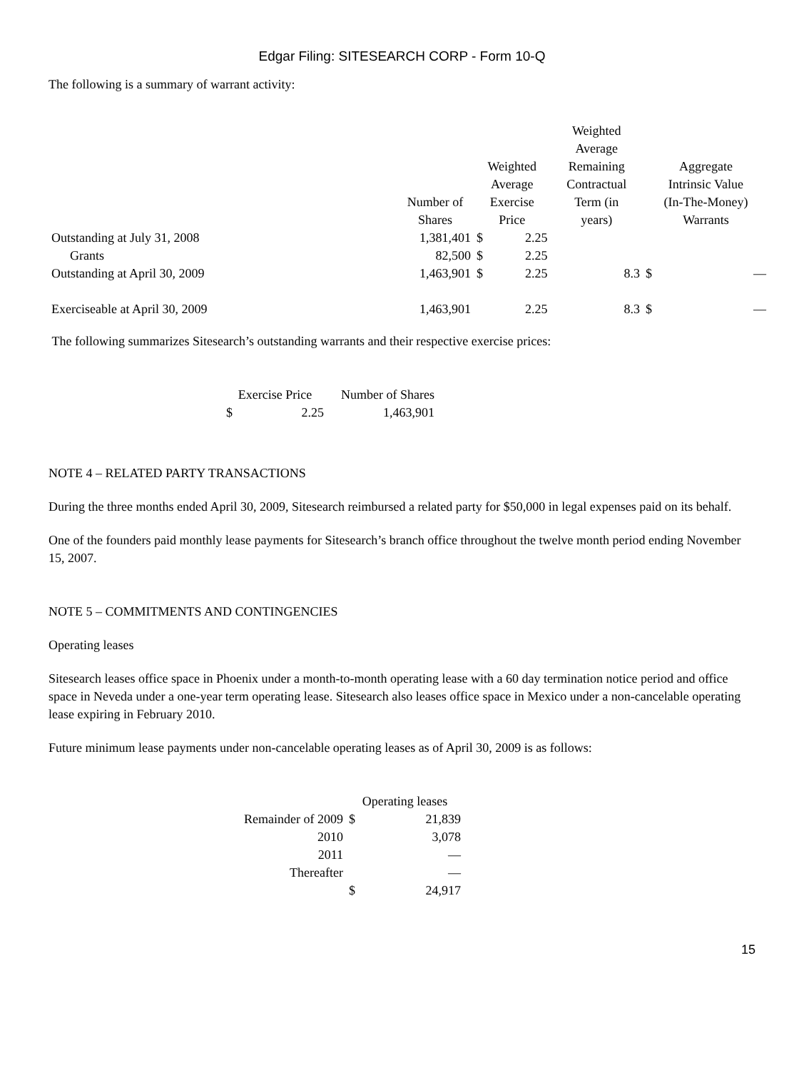Edgar Filing: SITESEARCH CORP - Form 10-Q
The following is a summary of warrant activity:
| | Number of Shares | Weighted Average Exercise Price | | Weighted Average Remaining Contractual Term (in years) | Aggregate Intrinsic Value (In-The-Money) Warrants | |
| --- | --- | --- | --- | --- | --- | --- |
| Outstanding at July 31, 2008 | 1,381,401 | $ | 2.25 | | | |
| Grants | 82,500 | $ | 2.25 | | | |
| Outstanding at April 30, 2009 | 1,463,901 | $ | 2.25 | 8.3 | $ | — |
| Exerciseable at April 30, 2009 | 1,463,901 | | 2.25 | 8.3 | $ | — |
The following summarizes Sitesearch’s outstanding warrants and their respective exercise prices:
| Exercise Price | | Number of Shares |
| --- | --- | --- |
| $ | 2.25 | 1,463,901 |
NOTE 4 – RELATED PARTY TRANSACTIONS
During the three months ended April 30, 2009, Sitesearch reimbursed a related party for $50,000 in legal expenses paid on its behalf.
One of the founders paid monthly lease payments for Sitesearch’s branch office throughout the twelve month period ending November 15, 2007.
NOTE 5 – COMMITMENTS AND CONTINGENCIES
Operating leases
Sitesearch leases office space in Phoenix under a month-to-month operating lease with a 60 day termination notice period and office space in Neveda under a one-year term operating lease. Sitesearch also leases office space in Mexico under a non-cancelable operating lease expiring in February 2010.
Future minimum lease payments under non-cancelable operating leases as of April 30, 2009 is as follows:
| | Operating leases | |
| --- | --- | --- |
| Remainder of 2009 | $ | 21,839 |
| 2010 | | 3,078 |
| 2011 | | — |
| Thereafter | | — |
| | $ | 24,917 |
15